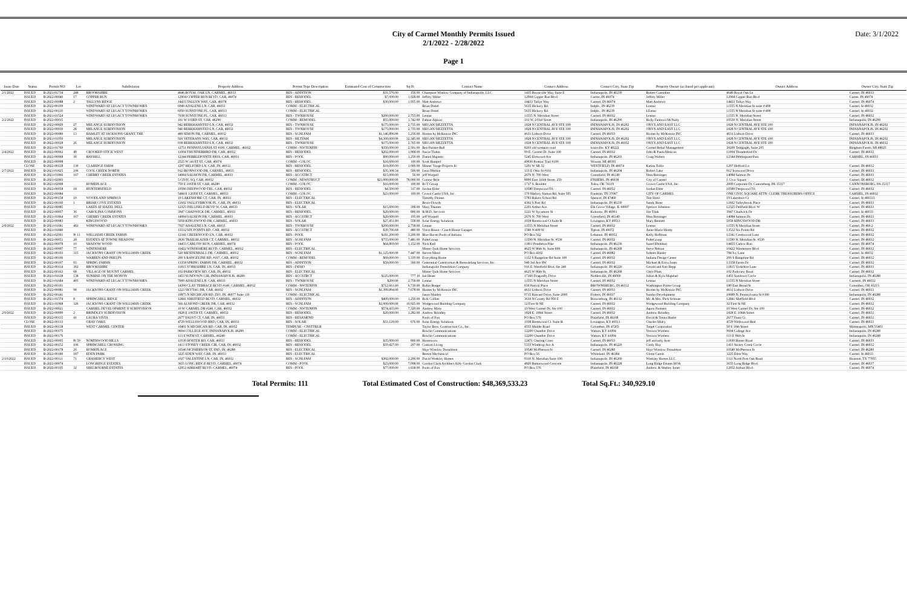City of Carmel Monthly Permits Issued
2/1/2022 - 2/28/2022
Page 1
Date: 3/1/2022
| Issue Date | Status | Permit NO | Lot | Subdivision | Property Address | Permit Type Description | Estimated Cost of Construction | Sq Ft | Contact Name | Contact Address | Contact City, State Zip | Property Owner (as listed per applicant) | Owner Address | Owner City, State Zip |
| --- | --- | --- | --- | --- | --- | --- | --- | --- | --- | --- | --- | --- | --- | --- |
| 2/1/2022 | ISSUED | B-2021-01734 | 248 | BROOKSHIRE | 4646 ROYAL OAK LN, CARMEL, 46033 | RES - ADDITION | $31,576.00 | 156.00 | Champion Window Company of Indianapolis, LLC | 1435 Brookville Way, Suite E | Indianapolis, IN 46239 | Robert Considine | 4646 Royal Oak Ln | Carmel, IN 46033 |
| | ISSUED | B-2022-00040 | 17 | COPPER RUN | 12904 COPPER RUN BLVD, CAR, 46074 | RES - REMODEL | $7,000.00 | 1,028.00 | Jeffrey Miller | 12904 Copper Run Blvd | Carme, IN 46074 | Jeffrey Miller | 12904 Copper Run Blvd | Carme, IN 46074 |
| | ISSUED | B-2022-00088 | 2 | TALLYNS RIDGE | 14433 TALLYN WAY, CAR, 46074 | RES - REMODEL | $30,000.00 | 1,955.00 | Matt Andrews | 14433 Tallyn Way | Carmel, IN 46074 | Matt Andrews | 14433 Tallyn Way | Carmel, IN 46074 |
| | ISSUED | B-2022-00109 | | WINDWARD AT LEGACY TOWNHOMES | 6949 ADALENE LN, CAR, 46033 | COMM - ELECTRICAL | | | Brian Distel | 5635 Hickory Rd. | Indpls., IN 46239 | Lennar | 11555 N Meridian St suite # 400 | Carmel, In 46032 |
| | ISSUED | B-2022-00110 | | WINDWARD AT LEGACY TOWNHOMES | 6950 SUNSTONE PL, CAR, 46033 | COMM - ELECTRICAL | | | Brian Distel | 5635 Hickory Rd. | Indpls., IN 46239 | LEnnar | 11555 N Meridian St suite # 400 | Carmel, In 46032 |
| | ISSUED | B-2021-01524 | | WINDWARD AT LEGACY TOWNHOMES | 7038 SUNSTONE PL, CAR, 46033 | RES - TWNHOUSE | $200,000.00 | 2,755.00 | Lennar | 11555 N. Meridian Street | Carmel, IN 46032 | Lennar | 11555 N. Meridian Street | Carmel, IN 46032 |
| 2/2/2022 | ISSUED | B-2022-00015 | | | 101 W 103RD ST, CAR, 46290 | COMM - REMODEL | $55,000.00 | 1,742.00 | Fabian Alpizar | 101 W. 103rd Street | Indianapolis, IN 46290 | Holly Fantozzi McNally | 10530 N. Meridian Street | Indianapolis, IN 46290 |
| | ISSUED | B-2022-00029 | 27 | MELANGE SUBDIVISION | 942 BERKHAMSTED LN, CAR, 46032 | RES - TWNHOUSE | $175,000.00 | 2,735.00 | MEGAN MEZZETTA | 1828 N CENTRAL AVE STE 100 | INDIANAPOLIS, IN 46202 | ONYX AND EAST LLC | 1828 N CENTRAL AVE STE 100 | INDIANAPOLIS, IN 46202 |
| | ISSUED | B-2022-00030 | 28 | MELANGE SUBDIVISION | 946 BERKHAMSTED LN, CAR, 46032 | RES - TWNHOUSE | $175,000.00 | 2,735.00 | MEGAN MEZZETTA | 1828 N CENTRAL AVE STE 100 | INDIANAPOLIS, IN 46202 | ONYX AND EAST LLC | 1828 N CENTRAL AVE STE 100 | INDIANAPOLIS, IN 46202 |
| | ISSUED | B-2022-00089 | 13 | HAMLET AT JACKSONS GRANT, THE | 489 SIMON DR, CARMEL, 46032 | RES - SGNLFAM | $1,146,896.00 | 5,256.00 | Homes by McKenzie INC | 4631 Lisborn Drive | Carmel, IN 46033 | Homes by McKenzie INC | 4631 Lisborn Drive | Carmel, IN 46033 |
| | ISSUED | B-2021-01950 | | MELANGE SUBDIVISION | 920 VETERANS WAY, CAR, 46032 | RES - MLTFAM | $4,300,000.00 | 32,345.00 | MEGAN MEZZETTA | 1828 N CENTRAL AVE STE 100 | INDIANAPOLIS, IN 46202 | ONYX AND EAST LLC | 1828 N CENTRAL AVE STE 100 | INDIANAPOLIS, IN 46202 |
| | ISSUED | B-2022-00028 | 26 | MELANGE SUBDIVISION | 938 BERKHAMSTED LN, CAR, 46032 | RES - TWNHOUSE | $175,000.00 | 2,765.00 | MEGAN MEZZETTA | 1828 N CENTRAL AVE STE 100 | INDIANAPOLIS, IN 46032 | ONYX AND EAST LLC | 1828 N CENTRAL AVE STE 100 | INDIANAPOLIS, IN 46032 |
| | ISSUED | B-2021-01769 | | | 12751 PENNSYLVANIA ST #100, CARMEL, 46032 | COMM - NWTENFIN | $350,000.00 | 2,591.00 | Ben Palmer-Ball | 8203 old westport road | louisville, KY 40222 | Carmel Retail Management | 30200 Telegraph, Suite 205 | Bingham Farms, MI 48025 |
| 2/4/2022 | ISSUED | B-2022-00062 | 49 | CROOKED STICK WEST | 11004 THUNDERBIRD DR, CAR, 46032 | RES - REMODEL | $202,000.00 | 1,904.00 | Stacie Tlabin | 99 E. Carmel Dr. Suite 100 | Carmel, IN 46032 | John & Paula Metacas | 11004 Thunderbird Dr. | Carmel, IN 46032 |
| | ISSUED | B-2022-00068 | 30 | BAYHILL | 12344 PEBBLEPOINTE PASS, CAR, 46033 | RES - POOL | $90,000.00 | 1,250.00 | Daniel Majestic | 5245 Elmwood Ave | Indianapolis, IN 46203 | Craig Walters | 12344 Pebblepoint Pass | CARMEL, IN 46033 |
| | ISSUED | B-2022-00098 | | | 2525 W 141ST ST, CAR, 46074 | COMM - COLOC | $16,600.00 | 100.00 | Scott Hampel | 49030 Pontiac Trail #100 | Wixom, MI 48393 | | | |
| | CLOSE | B-2022-00128 | 130 | CLARIDGE FARM | 1297 HELFORD LN, CAR, IN, 46032 | RES - REMODEL | $10,000.00 | 1,000.00 | Misner Vooge Projects llc | 3201 W SR 32 | WESTFIELD, IN 46074 | Katina Tullis | 1297 Helford Ln | Carmel, IN 46032 |
| 2/7/2022 | ISSUED | B-2021-01825 | 106 | COOL CREEK NORTH | 912 IRONWOOD DR, CARMEL, 46033 | RES - REMODEL | $35,308.34 | 500.00 | Leon Dhillon | 333 E Ohio St #101 | Indianapolis, IN 46204 | Robert Lake | 912 Ironwood Drive | Carmel, IN 46033 |
| | ISSUED | B-2021-01866 | 167 | CHERRY CREEK ESTATES | 14084 SALMON DR, CARMEL, 46033 | RES - ACCSTRCT | $15,000.00 | 56.00 | jeff Worpell | 2670 N. 700 West | Greenfield, IN 46140 | Shea Reisinger | 14084 Salmon Dr. | Carmel, IN 46033 |
| | ISSUED | B-2021-02003 | | | 5 CIVIC SQ, CAR, 46032 | COMM - NEWSTRUCT | $23,000,000.00 | 78,000.00 | Connor Britt | 8890 East 116th Street, 250 | FISHERS, IN 46038 | City of Carmel | 1 Civic Square | Carmel, IN 46032 |
| | ISSUED | B-2021-02008 | | HOMEPLACE | 750 E 106TH ST, CAR, 46280 | COMM - COLOC | $16,000.00 | 100.00 | B+T Group | 1717 S. Boulder | Tulsa, OK 74119 | Crown Castle USA, Inc. | 2000 Corporate Dr, Canonsburg, PA 15317 | CANNONSBURG, PA 15317 |
| | ISSUED | B-2022-00058 | 18 | HUNTERSFIELD | 10580 DEEPWOOD TRL, CAR, 46032 | RES - REMODEL | $4,500.00 | 317.00 | Jordan Elder | 10580 Deepwood Trl. | Carmel, IN 46032 | Jordan Elder | 10580 Deepwood Trl. | Carmel, IN 46032 |
| | ISSUED | B-2022-00084 | | | 5484 E 126TH ST, CARMEL, 46033 | COMM - COLOC | $23,000.00 | 100.00 | Crown Castle USA, Inc. | 370 Mallory Station Rd, Suite 505 | Franklin, TN 37067 | CITY OF CARMEL | ONE CIVIC SQUARE ATTN: CLERK TREASURERS OFFICE | CARMEL, IN 46032 |
| | ISSUED | B-2022-00158 | 19 | WOODLAND SPRINGS | 19 LAKESHORE CT, CAR, IN, 46033 | RES - ELECTRICAL | | | Timothy Dumas | 5783 Bakers School Rd. | Spencer, IN 47460 | Tim Streit | 19 Lakeshore Ct | Carmel, In 460333 |
| | ISSUED | B-2022-00160 | 1 | BRIAR COVE ESTATES | 11602 VALLEYBROOK PL, CAR, IN, 46033 | RES - ELECTRICAL | | | Bruce Dowdy | 4302 S Post Rd | Indianapolis, IN 46239 | Sandy Bone | 11602 Valleybrook Place | Carmel, IN 46033 |
| | ISSUED | B-2022-00085 | | LAKES AT HAZEL DELL | 12325 DELLFIELD BLVD W, CAR, 46033 | RES - SOLAR | $15,690.00 | 398.00 | Mary Thamm | 2201 Arthur Ave. | Elk Grove Village, IL 60007 | Spencer Johnston | 12325 Dellfield Blvd. W | Carmel, IN 46033 |
| | ISSUED | B-2022-00057 | 36 | CAROLINA COMMONS | 3947 CHADWICK DR, CARMEL, 46033 | RES - REMODEL | $20,000.00 | 800.00 | B.M.D. Services | 1221 W Sycamore St | Kokomo, IN 46901 | Jim Titak | 3947 Chadwick Dr | Carmel, In 46033 |
| | ISSUED | B-2021-01864 | 167 | CHERRY CREEK ESTATES | 14084 SALMON DR, CARMEL, 46033 | RES - ACCSTRCT | $20,000.00 | 195.00 | jeff Worpell | 2670 N. 700 West | Greenfield, IN 46140 | Shea Reisinger | 14084 Salmon Dr. | Carmel, IN 46033 |
| | ISSUED | B-2022-00083 | | KINGSWOOD | 5058 KINGSWOOD DR, CARMEL, 46033 | RES - SOLAR | $27,451.80 | 558.00 | Solar Energy Solutions | 1038 Brentwood Ct Suite B | Lexington, KY 40511 | Mary Bennett | 5058 KINGSWOOD DR | Carmel, IN 46033 |
| 2/8/2022 | ISSUED | B-2021-01681 | 402 | WINDWARD AT LEGACY TOWNHOMES | 7027 ADALENE LN, CAR, 46033 | RES - TWNHOUSE | $200,000.00 | 2,758.00 | Lennar | 11555 N Meridian Street | Carmel, IN 46032 | Lennar | 11555 N Meridian Street | Carmel, IN 460.2 |
| | ISSUED | B-2021-01840 | | | 13532 SIX POINTS RD, CAR, 46032 | RES - ACCSTRCT | $39,706.68 | 480.00 | Vince Braun - Coach House Garages | 1580 N 400 W | Tipton, IN 46072 | Anne-Marie Monty | 13532 Six Points Rd | Carmel, IN 46032 |
| | ISSUED | B-2021-02001 | Pt 11 | WILLIAMS CREEK FARMS | 12341 CREEKWOOD LN, CAR, 46032 | RES - POOL | $181,200.00 | 3,200.00 | Blue Haven Pools of Indiana | PO Box 562 | Lebanon, IN 46052 | Kelly Hoffman | 12341 Creekwood Lane | Carmel, IN 46032 |
| | ISSUED | B-2022-00051 | 20 | ESTATES AT TOWNE MEADOW | 2836 TRAILBLAZER CT, CARMEL, 46032 | RES - SGNLFAM | $755,000.00 | 7,481.00 | PulteGroup | 11590 N. Meridian St. #530 | Carmel, IN 46032 | PulteGroup | 11590 N. Meridian St. #530 | Carmel, IN 46032 |
| | ISSUED | B-2022-00078 | 10 | SHADOW WOOD | 14455 CARLOW RUN, CARMEL, 46074 | RES - POOL | $64,869.00 | 1,152.00 | Nick Kell | 11811 Pendleton Pike | Indianapolis, IN 46236 | Saied Eftekhari | 14455 Carlow Run | Carmel, IN 46074 |
| | ISSUED | B-2022-00097 | 77 | WINDEMERE | 10422 WINDEMERE BLVD, CARMEL, 46032 | RES - ELECTRICAL | | | Mister Quik Home Services | 4625 W 86th St. Suite 800 | Indianapolis, IN 46268 | Steve Nelson | 10422 Windemere Blvd | Carmel, IN 46032 |
| | ISSUED | B-2022-00103 | 315 | JACKSONS GRANT ON WILLIAMS CREEK | 520 MENDENHALL DR, CARMEL, 46032 | RES - SGNLFAM | $1,125,000.00 | 7,447.00 | Steven Meed | PO Box 4102 | Carmel, IN 46082 | Sobeen Haider | 784 Ivy Lane | Carmel, In 46032 |
| | ISSUED | B-2022-00106 | | WARREN AND PHELPS | 200 S RANGELINE RD, #107, CAR, 46032 | COMM - REMODEL | $60,000.00 | 3,339.00 | Everything Home | 1132 S Rangeline Rd Suite 100 | Carmel, IN 46032 | Indiana Design Center | 200 S Rangeline Rd | Carmel, IN 46032 |
| | ISSUED | B-2022-00107 | 93 | SPRING FARMS | 13358 SPRING FARMS DR, CARMEL, 46032 | RES - ADDITION | $50,000.00 | 360.00 | Centennial Construction & Remodeling Services, Inc. | 940 3rd Ave SW | Carmel, IN 46032 | Michael & Erica Jones | 13358 Farms Dr | Carmel, IN 46032 |
| | ISSUED | B-2022-00114 | 302 | BROOKSHIRE | 11815 YORKSHIRE LN, CAR, IN, 46033 | RES - DEMO | | | Indianapolis Demolition Company | 916 E. Westfield Blvd, Ste 240 | Indianapolis, IN 46220 | Gerald and Ann Hepp | 11815 Yorkshire Lane | Carmel, IN 46033 |
| | ISSUED | B-2022-00163 | 68 | VILLAGE OF MOUNT CARMEL | 102 PARKVIEW RD, CAR, IN, 46032 | RES - ELECTRICAL | | | Mister Quik Home Services | 4625 W 86th St. | Indianapolis, IN 46268 | Chris Pfam | 102 Parkview Road | Carmel, IN 46032 |
| | ISSUED | B-2021-01638 | 138 | SUNRISE ON THE MONON | 1453 SUNDOWN CIR, INDIANAPOLIS, 46280 | RES - ACCSTRCT | $125,000.00 | 777.10 | Ian Heaer | 17160 Dragonfly Drive | Noblesville, IN 46060 | Julian & Kyla Mapelad | 1453 Sundown Circle | Indianapolis, IN 46280 |
| | ISSUED | B-2021-01684 | 405 | WINDWARD AT LEGACY TOWNHOMES | 7009 ADALENE LN, CAR, 46033 | RES - TWNHOUSE | $200.00 | 2,758.00 | Lennar | 11555 N Meridian Street | Carmel, IN 46032 | Lennar | 11555 N Meridian Street | Carmeel, IN 46032 |
| | ISSUED | B-2022-00101 | | | 14390 CLAY TERRACE BLVD #140, CARMEL, 46032 | COMM - NWTENFIN | $712,661.00 | 6,739.00 | Robin Burger | 650 Patrick Place | BROWNSBURG, IN 46112 | Washington Prime Group | 180 East Broad St | Columbus, OH 43215 |
| | ISSUED | B-2022-00081 | 98 | JACKSONS GRANT ON WILLIAMS CREEK | 1223 SKYTAG DR, CAR, 46032 | RES - SGNLFAM | $1,399,894.00 | 7,678.00 | Homes by McKenzie INC | 4631 Lisborn Drive | Carmel, IN 46033 | Homes by McKenzie INC | 4631 Lisborn Drive | Carmel, IN 46033 |
| | ISSUED | B-2022-00141 | | | 10875 N MICHIGAN RD, ZIO, IN, 46077 Suite 110 | COMM - ELECTRICAL | | | Jason Maiden | 9715 Kincaid Drive, Suite 2000 | Fishers, IN 46037 | Sandor Development | 10689 N. Pennsylvania St #100 | Indianapolis, IN 46280 |
| | ISSUED | B-2021-01574 | 8 | SPRINGMILL RIDGE | 12841 SHEFFIELD BLVD, CARMEL, 46032 | RES - ADDITION | $400,000.00 | 1,250.00 | Rick Collins | 3630 N County Rd 950 E | Brownsburg, IN 46112 | Mr. & Mrs. Dick Schnute | 12841 Sheffield Blvd | Carmel, IN 46032 |
| | ISSUED | B-2021-01968 | 326 | JACKSONS GRANT ON WILLIAMS CREEK | 566 ALMOND CREEK DR, CAR, 46032 | RES - SGNLFAM | $2,000,000.00 | 10,925.00 | Wedgewood Building Company | 32 First St NE | Carmel, IN 46032 | Wedgewood Building Company | 32 First St NE | Carmel, IN 46032 |
| | ISSUED | B-2022-00021 | | CARMEL DEVELOPMENT II SUBDIVISION | 10 W CARMEL DR #240, CAR, 46032 | COMM - NWTENFIN | $574,435.00 | 7,320.00 | Andrew Moss | 10 West Carmel Dr, Ste 100 | Carmel, IN 46032 | Agora Partners | 10 West Carmel Dr, Ste 100 | Carmel, IN 46032 |
| 2/9/2022 | ISSUED | B-2022-00099 | 2 | BRINDLEY SUBDIVISION | 1828 E 106TH ST, CARMEL, 46032 | RES - REMODEL | $20,000.00 | 1,282.00 | Andrew Brindley | 1828 E. 106th Street | Carmel, IN 46032 | Andrew Brindley | 1828 E. 106th Street | Carmel, IN 46032 |
| | ISSUED | B-2022-00135 | 41 | LAURA VISTA | 2677 FAUST CT, CAR, IN, 46033 | RES - RESAMEND | | | Pools of Fun | PO Box 576 | Plainfield, IN 46168 | David & Tenna Hasler | 2677 Faust Ct. | Carmel, IN 46032 |
| | CLOSE | B-2022-00133 | | GRAY OAKS | 4729 WELLSWOOD BND, CAR, IN, 46033 | RES - SOLAR | $53,128.00 | 676.00 | Solar Energy Solutions | 1038 Brentwood Ct. Suite B | Lexington, KY 40511 | Charles Mulry | 4729 Wellswood Bnd | Carmel, IN 46033 |
| | ISSUED | B-2022-00138 | | WEST CARMEL CENTER | 10401 N MICHIGAN RD, CAR, IN, 46032 | TEMPUSE - CNSTTRLR | | | Taylor Bros. Construction Co., Inc. | 4555 Middle Road | Columbus, IN 47203 | Target Corporation | 50 S 10th Street | Minneapolis, MN 55403 |
| | ISSUED | B-2022-00175 | | | 9604 COLLEGE AVE, INDIANAPOLIS, 46280 | COMM - ELECTRICAL | | | Bowlin Communications | 12200 Chandler Drive | Walton, KY 41094 | Verizon Wireless | 9604 College Ave | Indianapolis, IN 46280 |
| | ISSUED | B-2022-00176 | | | 113 E 96TH ST, CARMEL, 46240 | COMM - ELECTRICAL | | | Bowlin Communications | 12200 Chandler Drive | Walton, KY 41094 | Verizon Wireless | 113 E 96th St | Indianapolis, IN 46240 |
| | ISSUED | B-2022-00005 | Pt 59 | NORTHWOOD HILLS | 11930 HOSTER RD, CAR, 46033 | RES - REMODEL | $35,000.00 | 800.00 | Homeworx | 12471 Charing Cross | Carmel, IN 46033 | jeff and amy Isott | 11930 Hoster Road | Carmel, IN 46033 |
| | ISSUED | B-2022-00152 | 106 | SPRINGMILL CROSSING | 1413 STONEY CREEK CIR, CAR, IN, 46032 | RES - REMODEL | $59,427.00 | 207.00 | Custom Living | 5335 Winthrop Ave A | Indianapolis, IN 46220 | Cindy Hoy | 1413 Stoney Creek Circle | Carmel, IN 46032 |
| | ISSUED | B-2022-00178 | 20 | HOMEPLACE | 10540 MCPHERSON ST, IND, IN, 46280 | RES - ELECTRICAL | | | Skye Winslow Donaldson | 10540 McPherson St | Carmel, IN 46280 | Skye Winslow Donaldson | 10540 McPherson St | Carmel, IN 46280 |
| | ISSUED | B-2022-00180 | 187 | EDEN PARK | 3225 EDEN WAY, CAR, IN, 46033 | RES - ELECTRICAL | | | Beesm Mechanical | PO Box 56 | Whiteland, IN 46184 | Glenn Gareis | 3225 Eden Way | Carmel, In 46033 |
| 2/10/2022 | ISSUED | B-2022-00111 | 71 | GRAMERCY WEST | 1027 VALENTINE LN, CAR, IN, 46032 | RES - SGNLFAM | $302,000.00 | 2,290.00 | David Weekley Homes | 9310 N. Meridian Suite 100 | Indianapolis, IN 46260 | Weekley Homes LLC | 1111 North Post Oak Road | Houston, TX 77055 |
| | ISSUED | B-2022-00074 | | LONGRIDGE ESTATES | 3655 LONG RIDGE BLVD, CARMEL, 46074 | COMM - POOL | $23,000.00 | 7,098.00 | Gordon Clark Architect AIA- Gordon Clark | 4820 Buttonwood Crescent | Indianapolis, IN 46228 | Long Ridge Estates HOA | 3655 Long Ridge Blvd. | Carmel, IN 46037 |
| | ISSUED | B-2022-00105 | 32 | SHELBOURNE ESTATES | 12952 AIRHART BLVD, CARMEL, 46074 | RES - POOL | $77,000.00 | 1,638.00 | Pools of Fun | PO Box 576 | Plainfield, IN 46168 | Andrew & Shelley Jones | 12952 Airhart Blvd. | Carmel, IN 46074 |
Total Permits: 111 Total Estimated Cost of Construction: $48,369,533.23 Total Sq.Ft.: 340,929.10